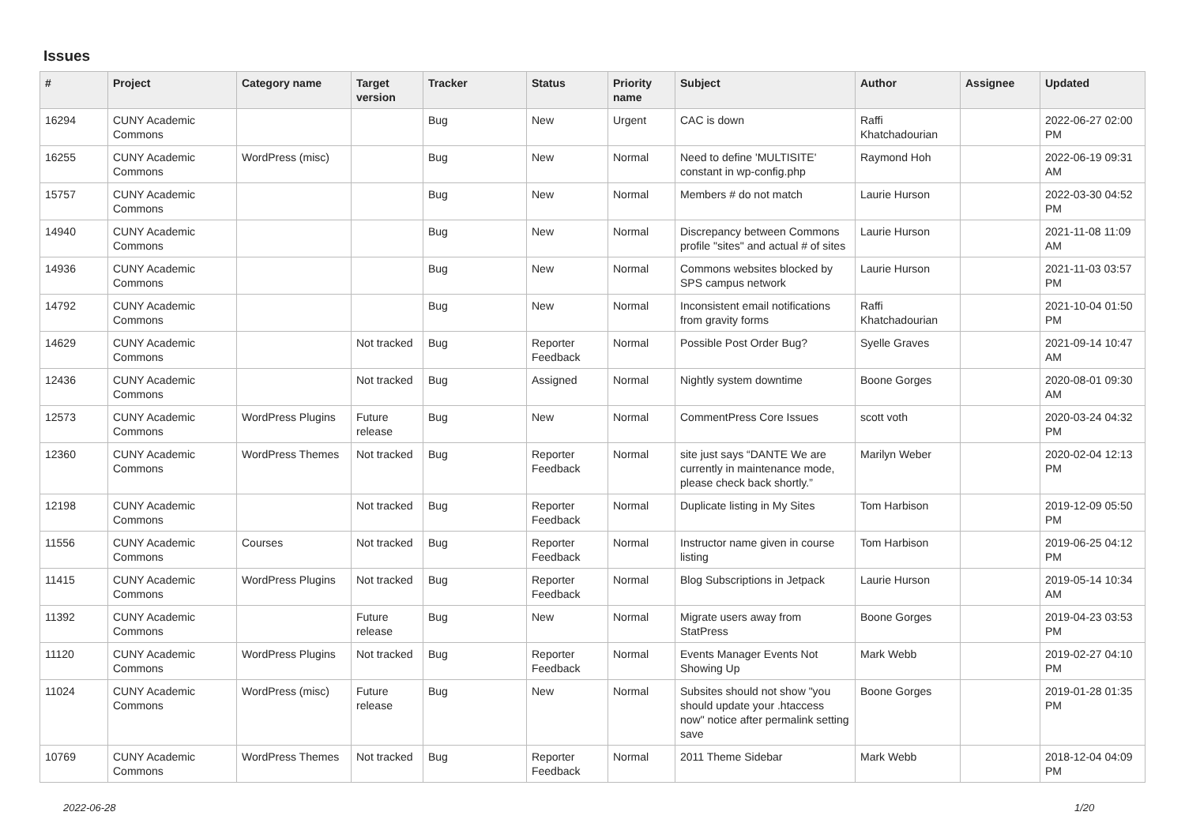Issues
| # | Project | Category name | Target version | Tracker | Status | Priority name | Subject | Author | Assignee | Updated |
| --- | --- | --- | --- | --- | --- | --- | --- | --- | --- | --- |
| 16294 | CUNY Academic Commons | | | Bug | New | Urgent | CAC is down | Raffi Khatchadourian | | 2022-06-27 02:00 PM |
| 16255 | CUNY Academic Commons | WordPress (misc) | | Bug | New | Normal | Need to define 'MULTISITE' constant in wp-config.php | Raymond Hoh | | 2022-06-19 09:31 AM |
| 15757 | CUNY Academic Commons | | | Bug | New | Normal | Members # do not match | Laurie Hurson | | 2022-03-30 04:52 PM |
| 14940 | CUNY Academic Commons | | | Bug | New | Normal | Discrepancy between Commons profile "sites" and actual # of sites | Laurie Hurson | | 2021-11-08 11:09 AM |
| 14936 | CUNY Academic Commons | | | Bug | New | Normal | Commons websites blocked by SPS campus network | Laurie Hurson | | 2021-11-03 03:57 PM |
| 14792 | CUNY Academic Commons | | | Bug | New | Normal | Inconsistent email notifications from gravity forms | Raffi Khatchadourian | | 2021-10-04 01:50 PM |
| 14629 | CUNY Academic Commons | | Not tracked | Bug | Reporter Feedback | Normal | Possible Post Order Bug? | Syelle Graves | | 2021-09-14 10:47 AM |
| 12436 | CUNY Academic Commons | | Not tracked | Bug | Assigned | Normal | Nightly system downtime | Boone Gorges | | 2020-08-01 09:30 AM |
| 12573 | CUNY Academic Commons | WordPress Plugins | Future release | Bug | New | Normal | CommentPress Core Issues | scott voth | | 2020-03-24 04:32 PM |
| 12360 | CUNY Academic Commons | WordPress Themes | Not tracked | Bug | Reporter Feedback | Normal | site just says “DANTE We are currently in maintenance mode, please check back shortly.” | Marilyn Weber | | 2020-02-04 12:13 PM |
| 12198 | CUNY Academic Commons | | Not tracked | Bug | Reporter Feedback | Normal | Duplicate listing in My Sites | Tom Harbison | | 2019-12-09 05:50 PM |
| 11556 | CUNY Academic Commons | Courses | Not tracked | Bug | Reporter Feedback | Normal | Instructor name given in course listing | Tom Harbison | | 2019-06-25 04:12 PM |
| 11415 | CUNY Academic Commons | WordPress Plugins | Not tracked | Bug | Reporter Feedback | Normal | Blog Subscriptions in Jetpack | Laurie Hurson | | 2019-05-14 10:34 AM |
| 11392 | CUNY Academic Commons | | Future release | Bug | New | Normal | Migrate users away from StatPress | Boone Gorges | | 2019-04-23 03:53 PM |
| 11120 | CUNY Academic Commons | WordPress Plugins | Not tracked | Bug | Reporter Feedback | Normal | Events Manager Events Not Showing Up | Mark Webb | | 2019-02-27 04:10 PM |
| 11024 | CUNY Academic Commons | WordPress (misc) | Future release | Bug | New | Normal | Subsites should not show "you should update your .htaccess now" notice after permalink setting save | Boone Gorges | | 2019-01-28 01:35 PM |
| 10769 | CUNY Academic Commons | WordPress Themes | Not tracked | Bug | Reporter Feedback | Normal | 2011 Theme Sidebar | Mark Webb | | 2018-12-04 04:09 PM |
2022-06-28 1/20